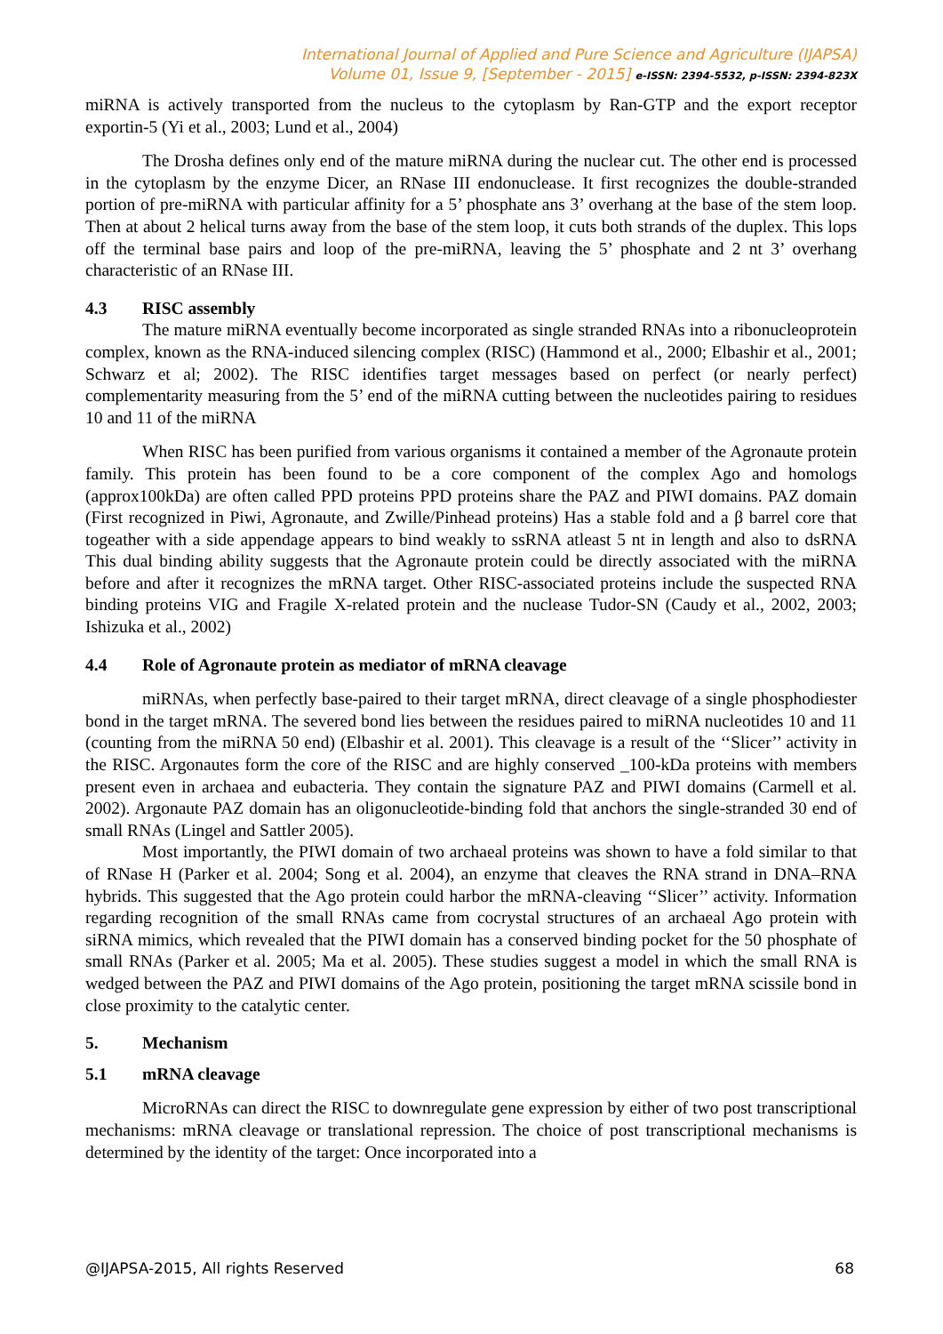International Journal of Applied and Pure Science and Agriculture (IJAPSA)
Volume 01, Issue 9, [September - 2015] e-ISSN: 2394-5532, p-ISSN: 2394-823X
miRNA is actively transported from the nucleus to the cytoplasm by Ran-GTP and the export receptor exportin-5 (Yi et al., 2003; Lund et al., 2004)
The Drosha defines only end of the mature miRNA during the nuclear cut. The other end is processed in the cytoplasm by the enzyme Dicer, an RNase III endonuclease. It first recognizes the double-stranded portion of pre-miRNA with particular affinity for a 5’ phosphate ans 3’ overhang at the base of the stem loop. Then at about 2 helical turns away from the base of the stem loop, it cuts both strands of the duplex. This lops off the terminal base pairs and loop of the pre-miRNA, leaving the 5’ phosphate and 2 nt 3’ overhang characteristic of an RNase III.
4.3 RISC assembly
The mature miRNA eventually become incorporated as single stranded RNAs into a ribonucleoprotein complex, known as the RNA-induced silencing complex (RISC) (Hammond et al., 2000; Elbashir et al., 2001; Schwarz et al; 2002). The RISC identifies target messages based on perfect (or nearly perfect) complementarity measuring from the 5’ end of the miRNA cutting between the nucleotides pairing to residues 10 and 11 of the miRNA
When RISC has been purified from various organisms it contained a member of the Agronaute protein family. This protein has been found to be a core component of the complex Ago and homologs (approx100kDa) are often called PPD proteins PPD proteins share the PAZ and PIWI domains. PAZ domain (First recognized in Piwi, Agronaute, and Zwille/Pinhead proteins) Has a stable fold and a β barrel core that togeather with a side appendage appears to bind weakly to ssRNA atleast 5 nt in length and also to dsRNA This dual binding ability suggests that the Agronaute protein could be directly associated with the miRNA before and after it recognizes the mRNA target. Other RISC-associated proteins include the suspected RNA binding proteins VIG and Fragile X-related protein and the nuclease Tudor-SN (Caudy et al., 2002, 2003; Ishizuka et al., 2002)
4.4 Role of Agronaute protein as mediator of mRNA cleavage
miRNAs, when perfectly base-paired to their target mRNA, direct cleavage of a single phosphodiester bond in the target mRNA. The severed bond lies between the residues paired to miRNA nucleotides 10 and 11 (counting from the miRNA 50 end) (Elbashir et al. 2001). This cleavage is a result of the ‘‘Slicer’’ activity in the RISC. Argonautes form the core of the RISC and are highly conserved _100-kDa proteins with members present even in archaea and eubacteria. They contain the signature PAZ and PIWI domains (Carmell et al. 2002). Argonaute PAZ domain has an oligonucleotide-binding fold that anchors the single-stranded 30 end of small RNAs (Lingel and Sattler 2005).
Most importantly, the PIWI domain of two archaeal proteins was shown to have a fold similar to that of RNase H (Parker et al. 2004; Song et al. 2004), an enzyme that cleaves the RNA strand in DNA–RNA hybrids. This suggested that the Ago protein could harbor the mRNA-cleaving ‘‘Slicer’’ activity. Information regarding recognition of the small RNAs came from cocrystal structures of an archaeal Ago protein with siRNA mimics, which revealed that the PIWI domain has a conserved binding pocket for the 50 phosphate of small RNAs (Parker et al. 2005; Ma et al. 2005). These studies suggest a model in which the small RNA is wedged between the PAZ and PIWI domains of the Ago protein, positioning the target mRNA scissile bond in close proximity to the catalytic center.
5. Mechanism
5.1 mRNA cleavage
MicroRNAs can direct the RISC to downregulate gene expression by either of two post transcriptional mechanisms: mRNA cleavage or translational repression. The choice of post transcriptional mechanisms is determined by the identity of the target: Once incorporated into a
@IJAPSA-2015, All rights Reserved 68